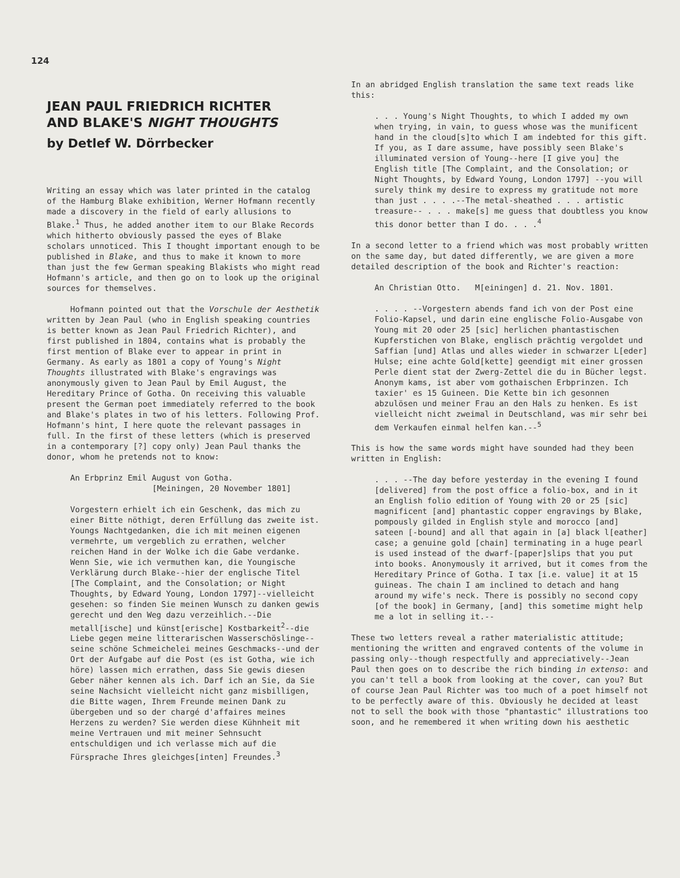124
JEAN PAUL FRIEDRICH RICHTER
AND BLAKE'S NIGHT THOUGHTS
by Detlef W. Dörrbecker
Writing an essay which was later printed in the catalog of the Hamburg Blake exhibition, Werner Hofmann recently made a discovery in the field of early allusions to Blake.<sup>1</sup> Thus, he added another item to our Blake Records which hitherto obviously passed the eyes of Blake scholars unnoticed. This I thought important enough to be published in Blake, and thus to make it known to more than just the few German speaking Blakists who might read Hofmann's article, and then go on to look up the original sources for themselves.
Hofmann pointed out that the Vorschule der Aesthetik written by Jean Paul (who in English speaking countries is better known as Jean Paul Friedrich Richter), and first published in 1804, contains what is probably the first mention of Blake ever to appear in print in Germany. As early as 1801 a copy of Young's Night Thoughts illustrated with Blake's engravings was anonymously given to Jean Paul by Emil August, the Hereditary Prince of Gotha. On receiving this valuable present the German poet immediately referred to the book and Blake's plates in two of his letters. Following Prof. Hofmann's hint, I here quote the relevant passages in full. In the first of these letters (which is preserved in a contemporary [?] copy only) Jean Paul thanks the donor, whom he pretends not to know:
An Erbprinz Emil August von Gotha.
[Meiningen, 20 November 1801]
Vorgestern erhielt ich ein Geschenk, das mich zu einer Bitte nöthigt, deren Erfüllung das zweite ist. Youngs Nachtgedanken, die ich mit meinen eigenen vermehrte, um vergeblich zu errathen, welcher reichen Hand in der Wolke ich die Gabe verdanke. Wenn Sie, wie ich vermuthen kan, die Youngische Verklärung durch Blake--hier der englische Titel [The Complaint, and the Consolation; or Night Thoughts, by Edward Young, London 1797]--vielleicht gesehen: so finden Sie meinen Wunsch zu danken gewis gerecht und den Weg dazu verzeihlich.--Die metall[ische] und künst[erische] Kostbarkeit<sup>2</sup>--die Liebe gegen meine litterarischen Wasserschöslinge--seine schöne Schmeichelei meines Geschmacks--und der Ort der Aufgabe auf die Post (es ist Gotha, wie ich höre) lassen mich errathen, dass Sie gewis diesen Geber näher kennen als ich. Darf ich an Sie, da Sie seine Nachsicht vielleicht nicht ganz misbilligen, die Bitte wagen, Ihrem Freunde meinen Dank zu übergeben und so der chargé d'affaires meines Herzens zu werden? Sie werden diese Kühnheit mit meine Vertrauen und mit meiner Sehnsucht entschuldigen und ich verlasse mich auf die Fürsprache Ihres gleichges[inten] Freundes.<sup>3</sup>
In an abridged English translation the same text reads like this:
. . . Young's Night Thoughts, to which I added my own when trying, in vain, to guess whose was the munificent hand in the cloud[s]to which I am indebted for this gift. If you, as I dare assume, have possibly seen Blake's illuminated version of Young--here [I give you] the English title [The Complaint, and the Consolation; or Night Thoughts, by Edward Young, London 1797] --you will surely think my desire to express my gratitude not more than just . . . .--The metal-sheathed . . . artistic treasure-- . . . make[s] me guess that doubtless you know this donor better than I do. . . .<sup>4</sup>
In a second letter to a friend which was most probably written on the same day, but dated differently, we are given a more detailed description of the book and Richter's reaction:
An Christian Otto. M[einingen] d. 21. Nov. 1801.
. . . . --Vorgestern abends fand ich von der Post eine Folio-Kapsel, und darin eine englische Folio-Ausgabe von Young mit 20 oder 25 [sic] herlichen phantastischen Kupferstichen von Blake, englisch prächtig vergoldet und Saffian [und] Atlas und alles wieder in schwarzer L[eder] Hulse; eine achte Gold[kette] geendigt mit einer grossen Perle dient stat der Zwerg-Zettel die du in Bücher legst. Anonym kams, ist aber vom gothaischen Erbprinzen. Ich taxier' es 15 Guineen. Die Kette bin ich gesonnen abzulösen und meiner Frau an den Hals zu henken. Es ist vielleicht nicht zweimal in Deutschland, was mir sehr bei dem Verkaufen einmal helfen kan.--<sup>5</sup>
This is how the same words might have sounded had they been written in English:
. . . --The day before yesterday in the evening I found [delivered] from the post office a folio-box, and in it an English folio edition of Young with 20 or 25 [sic] magnificent [and] phantastic copper engravings by Blake, pompously gilded in English style and morocco [and] sateen [-bound] and all that again in [a] black l[eather] case; a genuine gold [chain] terminating in a huge pearl is used instead of the dwarf-[paper]slips that you put into books. Anonymously it arrived, but it comes from the Hereditary Prince of Gotha. I tax [i.e. value] it at 15 guineas. The chain I am inclined to detach and hang around my wife's neck. There is possibly no second copy [of the book] in Germany, [and] this sometime might help me a lot in selling it.--
These two letters reveal a rather materialistic attitude; mentioning the written and engraved contents of the volume in passing only--though respectfully and appreciatively--Jean Paul then goes on to describe the rich binding in extenso: and you can't tell a book from looking at the cover, can you? But of course Jean Paul Richter was too much of a poet himself not to be perfectly aware of this. Obviously he decided at least not to sell the book with those "phantastic" illustrations too soon, and he remembered it when writing down his aesthetic